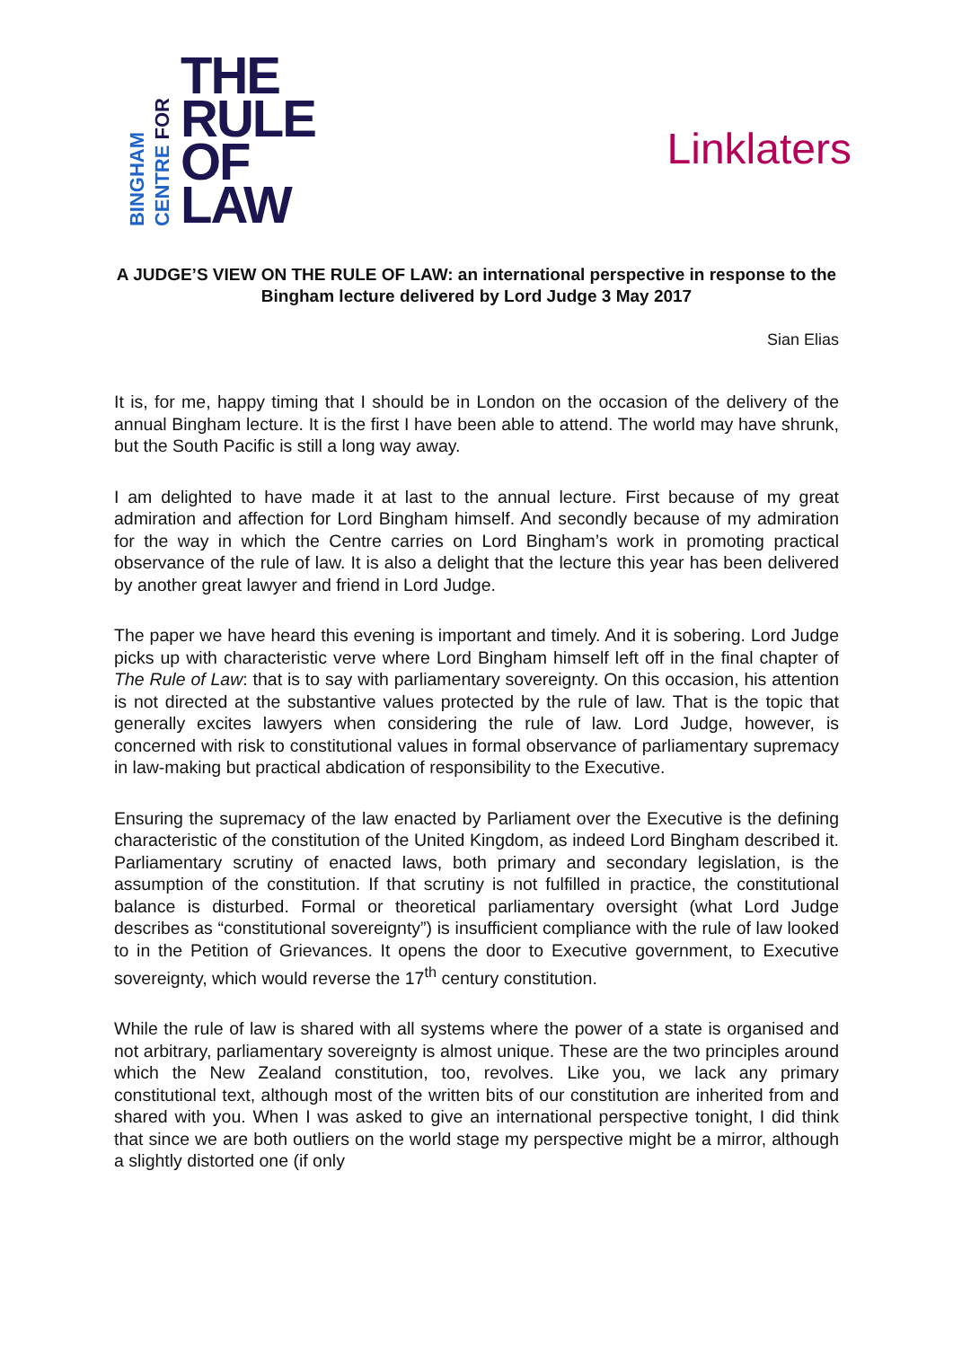BINGHAM
CENTRE FOR
THE
RULE
OF
LAW
Linklaters
A JUDGE’S VIEW ON THE RULE OF LAW: an international perspective in response to the Bingham lecture delivered by Lord Judge 3 May 2017
Sian Elias
It is, for me, happy timing that I should be in London on the occasion of the delivery of the annual Bingham lecture. It is the first I have been able to attend. The world may have shrunk, but the South Pacific is still a long way away.
I am delighted to have made it at last to the annual lecture. First because of my great admiration and affection for Lord Bingham himself. And secondly because of my admiration for the way in which the Centre carries on Lord Bingham’s work in promoting practical observance of the rule of law. It is also a delight that the lecture this year has been delivered by another great lawyer and friend in Lord Judge.
The paper we have heard this evening is important and timely. And it is sobering. Lord Judge picks up with characteristic verve where Lord Bingham himself left off in the final chapter of The Rule of Law: that is to say with parliamentary sovereignty. On this occasion, his attention is not directed at the substantive values protected by the rule of law. That is the topic that generally excites lawyers when considering the rule of law. Lord Judge, however, is concerned with risk to constitutional values in formal observance of parliamentary supremacy in law-making but practical abdication of responsibility to the Executive.
Ensuring the supremacy of the law enacted by Parliament over the Executive is the defining characteristic of the constitution of the United Kingdom, as indeed Lord Bingham described it. Parliamentary scrutiny of enacted laws, both primary and secondary legislation, is the assumption of the constitution. If that scrutiny is not fulfilled in practice, the constitutional balance is disturbed. Formal or theoretical parliamentary oversight (what Lord Judge describes as “constitutional sovereignty”) is insufficient compliance with the rule of law looked to in the Petition of Grievances. It opens the door to Executive government, to Executive sovereignty, which would reverse the 17<sup>th</sup> century constitution.
While the rule of law is shared with all systems where the power of a state is organised and not arbitrary, parliamentary sovereignty is almost unique. These are the two principles around which the New Zealand constitution, too, revolves. Like you, we lack any primary constitutional text, although most of the written bits of our constitution are inherited from and shared with you. When I was asked to give an international perspective tonight, I did think that since we are both outliers on the world stage my perspective might be a mirror, although a slightly distorted one (if only